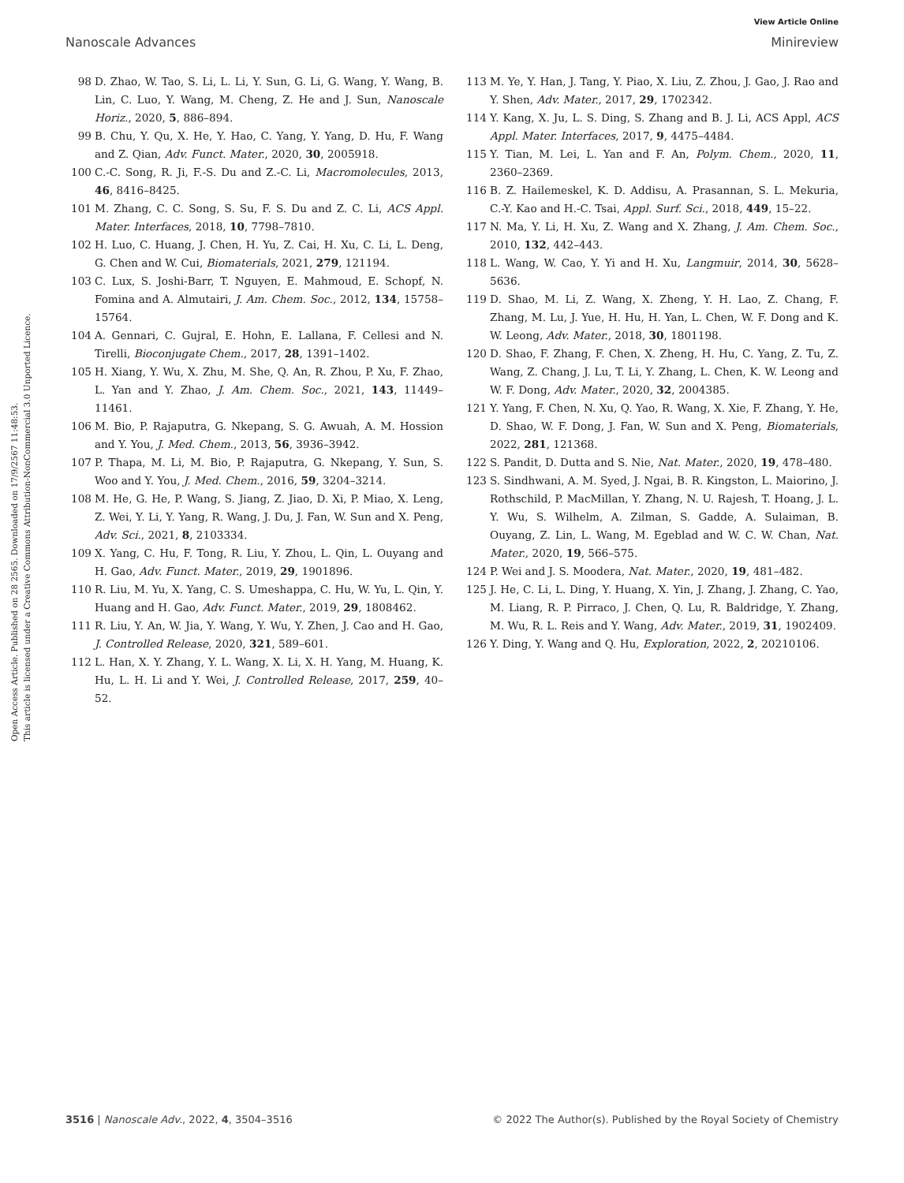View Article Online
Nanoscale Advances Minireview
Open Access Article. Published on 28 2565. Downloaded on 17/9/2567 11:48:53.
This article is licensed under a Creative Commons Attribution-NonCommercial 3.0 Unported Licence.
98 D. Zhao, W. Tao, S. Li, L. Li, Y. Sun, G. Li, G. Wang, Y. Wang, B. Lin, C. Luo, Y. Wang, M. Cheng, Z. He and J. Sun, Nanoscale Horiz., 2020, 5, 886–894.
99 B. Chu, Y. Qu, X. He, Y. Hao, C. Yang, Y. Yang, D. Hu, F. Wang and Z. Qian, Adv. Funct. Mater., 2020, 30, 2005918.
100 C.-C. Song, R. Ji, F.-S. Du and Z.-C. Li, Macromolecules, 2013, 46, 8416–8425.
101 M. Zhang, C. C. Song, S. Su, F. S. Du and Z. C. Li, ACS Appl. Mater. Interfaces, 2018, 10, 7798–7810.
102 H. Luo, C. Huang, J. Chen, H. Yu, Z. Cai, H. Xu, C. Li, L. Deng, G. Chen and W. Cui, Biomaterials, 2021, 279, 121194.
103 C. Lux, S. Joshi-Barr, T. Nguyen, E. Mahmoud, E. Schopf, N. Fomina and A. Almutairi, J. Am. Chem. Soc., 2012, 134, 15758–15764.
104 A. Gennari, C. Gujral, E. Hohn, E. Lallana, F. Cellesi and N. Tirelli, Bioconjugate Chem., 2017, 28, 1391–1402.
105 H. Xiang, Y. Wu, X. Zhu, M. She, Q. An, R. Zhou, P. Xu, F. Zhao, L. Yan and Y. Zhao, J. Am. Chem. Soc., 2021, 143, 11449–11461.
106 M. Bio, P. Rajaputra, G. Nkepang, S. G. Awuah, A. M. Hossion and Y. You, J. Med. Chem., 2013, 56, 3936–3942.
107 P. Thapa, M. Li, M. Bio, P. Rajaputra, G. Nkepang, Y. Sun, S. Woo and Y. You, J. Med. Chem., 2016, 59, 3204–3214.
108 M. He, G. He, P. Wang, S. Jiang, Z. Jiao, D. Xi, P. Miao, X. Leng, Z. Wei, Y. Li, Y. Yang, R. Wang, J. Du, J. Fan, W. Sun and X. Peng, Adv. Sci., 2021, 8, 2103334.
109 X. Yang, C. Hu, F. Tong, R. Liu, Y. Zhou, L. Qin, L. Ouyang and H. Gao, Adv. Funct. Mater., 2019, 29, 1901896.
110 R. Liu, M. Yu, X. Yang, C. S. Umeshappa, C. Hu, W. Yu, L. Qin, Y. Huang and H. Gao, Adv. Funct. Mater., 2019, 29, 1808462.
111 R. Liu, Y. An, W. Jia, Y. Wang, Y. Wu, Y. Zhen, J. Cao and H. Gao, J. Controlled Release, 2020, 321, 589–601.
112 L. Han, X. Y. Zhang, Y. L. Wang, X. Li, X. H. Yang, M. Huang, K. Hu, L. H. Li and Y. Wei, J. Controlled Release, 2017, 259, 40–52.
113 M. Ye, Y. Han, J. Tang, Y. Piao, X. Liu, Z. Zhou, J. Gao, J. Rao and Y. Shen, Adv. Mater., 2017, 29, 1702342.
114 Y. Kang, X. Ju, L. S. Ding, S. Zhang and B. J. Li, ACS Appl, ACS Appl. Mater. Interfaces, 2017, 9, 4475–4484.
115 Y. Tian, M. Lei, L. Yan and F. An, Polym. Chem., 2020, 11, 2360–2369.
116 B. Z. Hailemeskel, K. D. Addisu, A. Prasannan, S. L. Mekuria, C.-Y. Kao and H.-C. Tsai, Appl. Surf. Sci., 2018, 449, 15–22.
117 N. Ma, Y. Li, H. Xu, Z. Wang and X. Zhang, J. Am. Chem. Soc., 2010, 132, 442–443.
118 L. Wang, W. Cao, Y. Yi and H. Xu, Langmuir, 2014, 30, 5628–5636.
119 D. Shao, M. Li, Z. Wang, X. Zheng, Y. H. Lao, Z. Chang, F. Zhang, M. Lu, J. Yue, H. Hu, H. Yan, L. Chen, W. F. Dong and K. W. Leong, Adv. Mater., 2018, 30, 1801198.
120 D. Shao, F. Zhang, F. Chen, X. Zheng, H. Hu, C. Yang, Z. Tu, Z. Wang, Z. Chang, J. Lu, T. Li, Y. Zhang, L. Chen, K. W. Leong and W. F. Dong, Adv. Mater., 2020, 32, 2004385.
121 Y. Yang, F. Chen, N. Xu, Q. Yao, R. Wang, X. Xie, F. Zhang, Y. He, D. Shao, W. F. Dong, J. Fan, W. Sun and X. Peng, Biomaterials, 2022, 281, 121368.
122 S. Pandit, D. Dutta and S. Nie, Nat. Mater., 2020, 19, 478–480.
123 S. Sindhwani, A. M. Syed, J. Ngai, B. R. Kingston, L. Maiorino, J. Rothschild, P. MacMillan, Y. Zhang, N. U. Rajesh, T. Hoang, J. L. Y. Wu, S. Wilhelm, A. Zilman, S. Gadde, A. Sulaiman, B. Ouyang, Z. Lin, L. Wang, M. Egeblad and W. C. W. Chan, Nat. Mater., 2020, 19, 566–575.
124 P. Wei and J. S. Moodera, Nat. Mater., 2020, 19, 481–482.
125 J. He, C. Li, L. Ding, Y. Huang, X. Yin, J. Zhang, J. Zhang, C. Yao, M. Liang, R. P. Pirraco, J. Chen, Q. Lu, R. Baldridge, Y. Zhang, M. Wu, R. L. Reis and Y. Wang, Adv. Mater., 2019, 31, 1902409.
126 Y. Ding, Y. Wang and Q. Hu, Exploration, 2022, 2, 20210106.
3516 | Nanoscale Adv., 2022, 4, 3504–3516 © 2022 The Author(s). Published by the Royal Society of Chemistry